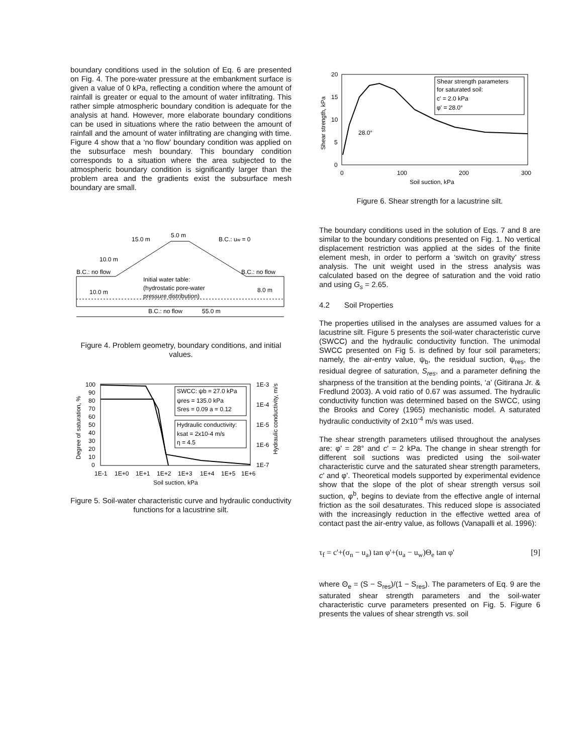boundary conditions used in the solution of Eq. 6 are presented on Fig. 4. The pore-water pressure at the embankment surface is given a value of 0 kPa, reflecting a condition where the amount of rainfall is greater or equal to the amount of water infiltrating. This rather simple atmospheric boundary condition is adequate for the analysis at hand. However, more elaborate boundary conditions can be used in situations where the ratio between the amount of rainfall and the amount of water infiltrating are changing with time. Figure 4 show that a ‘no flow’ boundary condition was applied on the subsurface mesh boundary. This boundary condition corresponds to a situation where the area subjected to the atmospheric boundary condition is significantly larger than the problem area and the gradients exist the subsurface mesh boundary are small.
15.0 m
5.0 m
B.C.: uw = 0
10.0 m
B.C.: no flow
Initial water table:
(hydrostatic pore-water
pressure distribution)
B.C.: no flow
10.0 m
8.0 m
B.C.: no flow
55.0 m
Figure 4. Problem geometry, boundary conditions, and initial values.
100
90
80
70
60
50
40
30
20
10
0
SWCC: ψb = 27.0 kPa
ψres = 135.0 kPa
Sres = 0.09 a = 0.12
Hydraulic conductivity:
ksat = 2x10-4 m/s
η = 4.5
1E-3
1E-4
1E-5
1E-6
1E-7
1E-1
1E+0
1E+1
1E+2
1E+3
1E+4
1E+5
1E+6
Soil suction, kPa
Degree of saturation, %
Hydraulic conductivity, m/s
Figure 5. Soil-water characteristic curve and hydraulic conductivity functions for a lacustrine silt.
20
15
10
5
0
Shear strength parameters
for saturated soil:
c' = 2.0 kPa
φ' = 28.0°
28.0°
0
100
200
300
Soil suction, kPa
Shear strength, kPa
Figure 6. Shear strength for a lacustrine silt.
The boundary conditions used in the solution of Eqs. 7 and 8 are similar to the boundary conditions presented on Fig. 1. No vertical displacement restriction was applied at the sides of the finite element mesh, in order to perform a ‘switch on gravity’ stress analysis. The unit weight used in the stress analysis was calculated based on the degree of saturation and the void ratio and using G<sub>s</sub> = 2.65.
4.2 Soil Properties
The properties utilised in the analyses are assumed values for a lacustrine silt. Figure 5 presents the soil-water characteristic curve (SWCC) and the hydraulic conductivity function. The unimodal SWCC presented on Fig 5. is defined by four soil parameters; namely, the air-entry value, ψ<sub>b</sub>, the residual suction, ψ<sub>res</sub>, the residual degree of saturation, S<sub>res</sub>, and a parameter defining the sharpness of the transition at the bending points, ‘a’ (Gitirana Jr. & Fredlund 2003). A void ratio of 0.67 was assumed. The hydraulic conductivity function was determined based on the SWCC, using the Brooks and Corey (1965) mechanistic model. A saturated hydraulic conductivity of 2x10<sup>-4</sup> m/s was used.
The shear strength parameters utilised throughout the analyses are: φ' = 28° and c' = 2 kPa. The change in shear strength for different soil suctions was predicted using the soil-water characteristic curve and the saturated shear strength parameters, c' and φ'. Theoretical models supported by experimental evidence show that the slope of the plot of shear strength versus soil suction, φ<sup>b</sup>, begins to deviate from the effective angle of internal friction as the soil desaturates. This reduced slope is associated with the increasingly reduction in the effective wetted area of contact past the air-entry value, as follows (Vanapalli et al. 1996):
τ<sub>f</sub> = c'+(σ<sub>n</sub> − u<sub>a</sub>) tan φ'+(u<sub>a</sub> − u<sub>w</sub>)Θ<sub>e</sub> tan φ' [9]
where Θ<sub>e</sub> = (S − S<sub>res</sub>)/(1 − S<sub>res</sub>). The parameters of Eq. 9 are the saturated shear strength parameters and the soil-water characteristic curve parameters presented on Fig. 5. Figure 6 presents the values of shear strength vs. soil